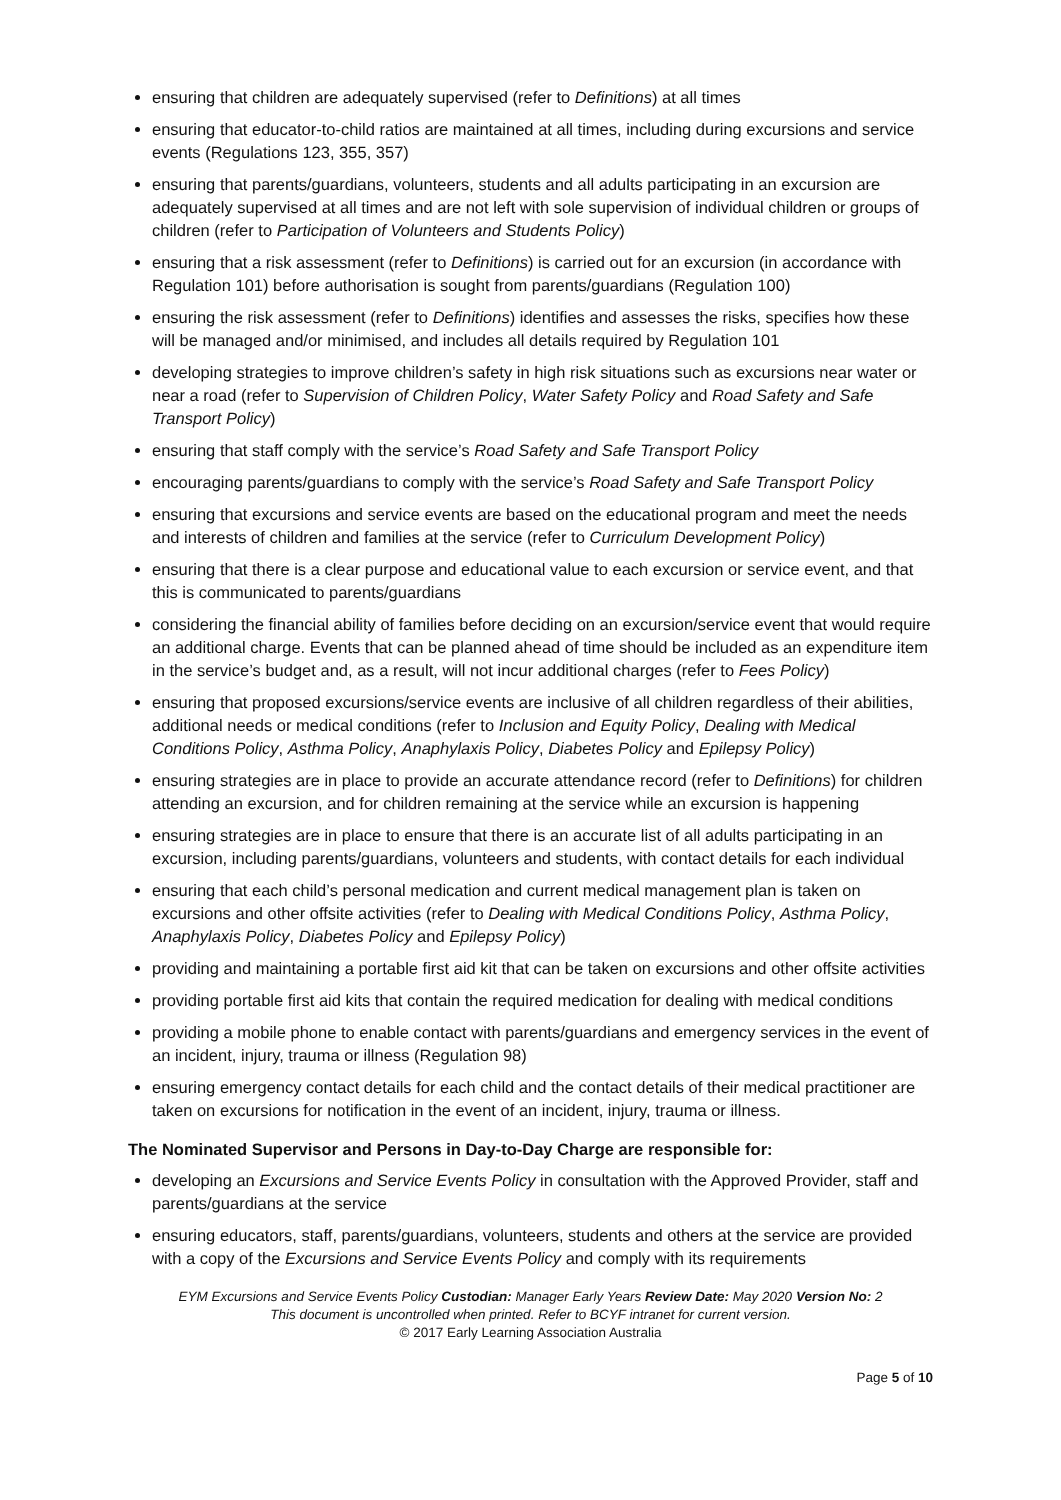ensuring that children are adequately supervised (refer to Definitions) at all times
ensuring that educator-to-child ratios are maintained at all times, including during excursions and service events (Regulations 123, 355, 357)
ensuring that parents/guardians, volunteers, students and all adults participating in an excursion are adequately supervised at all times and are not left with sole supervision of individual children or groups of children (refer to Participation of Volunteers and Students Policy)
ensuring that a risk assessment (refer to Definitions) is carried out for an excursion (in accordance with Regulation 101) before authorisation is sought from parents/guardians (Regulation 100)
ensuring the risk assessment (refer to Definitions) identifies and assesses the risks, specifies how these will be managed and/or minimised, and includes all details required by Regulation 101
developing strategies to improve children’s safety in high risk situations such as excursions near water or near a road (refer to Supervision of Children Policy, Water Safety Policy and Road Safety and Safe Transport Policy)
ensuring that staff comply with the service’s Road Safety and Safe Transport Policy
encouraging parents/guardians to comply with the service’s Road Safety and Safe Transport Policy
ensuring that excursions and service events are based on the educational program and meet the needs and interests of children and families at the service (refer to Curriculum Development Policy)
ensuring that there is a clear purpose and educational value to each excursion or service event, and that this is communicated to parents/guardians
considering the financial ability of families before deciding on an excursion/service event that would require an additional charge. Events that can be planned ahead of time should be included as an expenditure item in the service’s budget and, as a result, will not incur additional charges (refer to Fees Policy)
ensuring that proposed excursions/service events are inclusive of all children regardless of their abilities, additional needs or medical conditions (refer to Inclusion and Equity Policy, Dealing with Medical Conditions Policy, Asthma Policy, Anaphylaxis Policy, Diabetes Policy and Epilepsy Policy)
ensuring strategies are in place to provide an accurate attendance record (refer to Definitions) for children attending an excursion, and for children remaining at the service while an excursion is happening
ensuring strategies are in place to ensure that there is an accurate list of all adults participating in an excursion, including parents/guardians, volunteers and students, with contact details for each individual
ensuring that each child’s personal medication and current medical management plan is taken on excursions and other offsite activities (refer to Dealing with Medical Conditions Policy, Asthma Policy, Anaphylaxis Policy, Diabetes Policy and Epilepsy Policy)
providing and maintaining a portable first aid kit that can be taken on excursions and other offsite activities
providing portable first aid kits that contain the required medication for dealing with medical conditions
providing a mobile phone to enable contact with parents/guardians and emergency services in the event of an incident, injury, trauma or illness (Regulation 98)
ensuring emergency contact details for each child and the contact details of their medical practitioner are taken on excursions for notification in the event of an incident, injury, trauma or illness.
The Nominated Supervisor and Persons in Day-to-Day Charge are responsible for:
developing an Excursions and Service Events Policy in consultation with the Approved Provider, staff and parents/guardians at the service
ensuring educators, staff, parents/guardians, volunteers, students and others at the service are provided with a copy of the Excursions and Service Events Policy and comply with its requirements
EYM Excursions and Service Events Policy Custodian: Manager Early Years Review Date: May 2020 Version No: 2
This document is uncontrolled when printed. Refer to BCYF intranet for current version.
© 2017 Early Learning Association Australia
Page 5 of 10